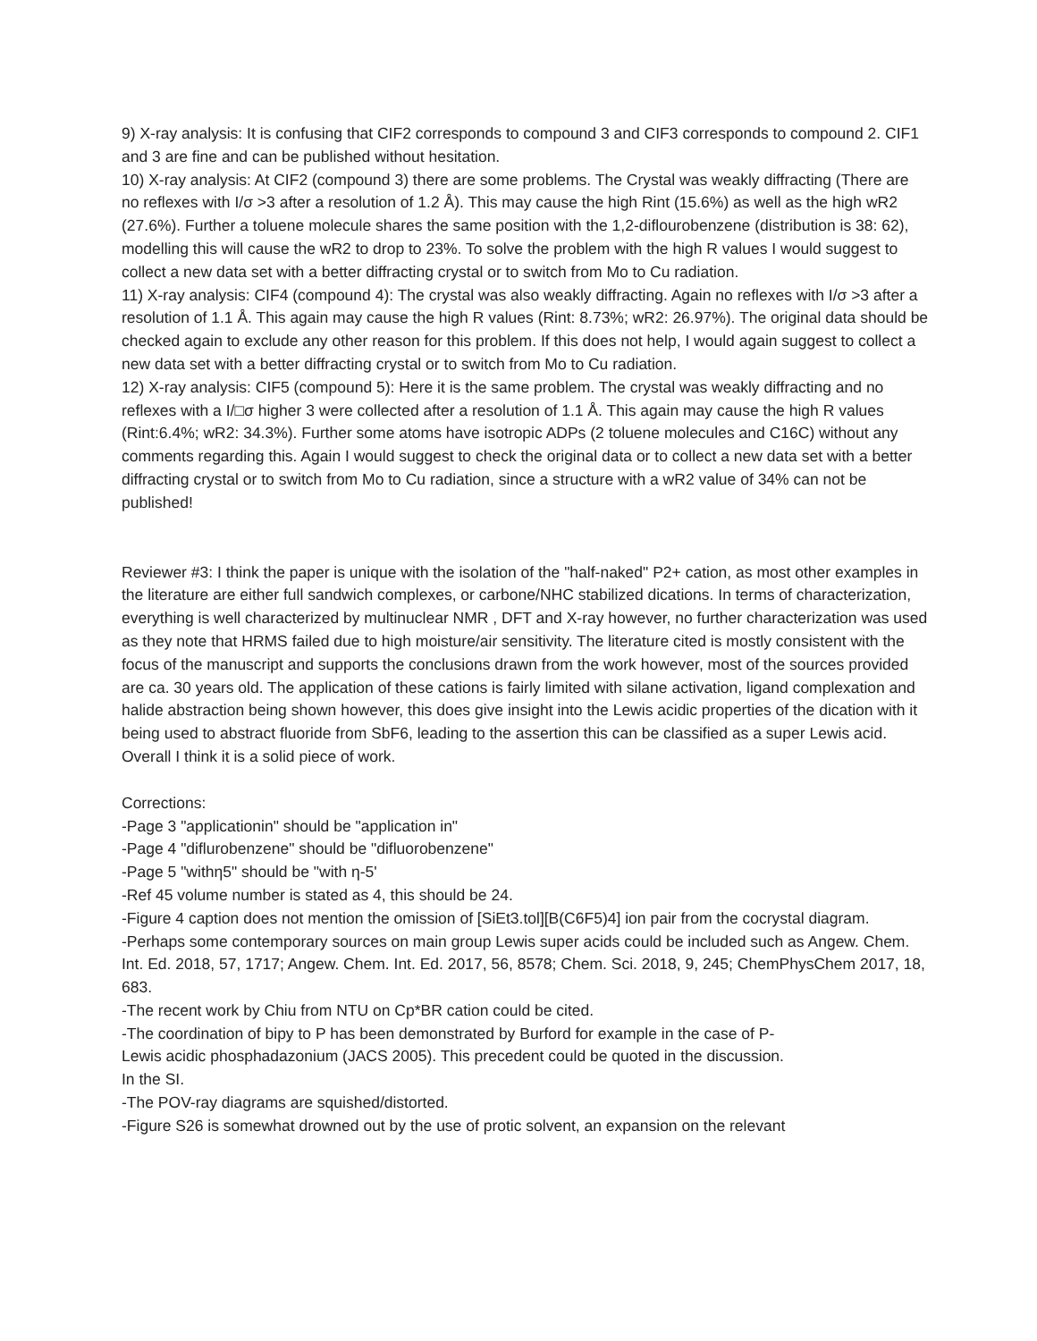9) X-ray analysis: It is confusing that CIF2 corresponds to compound 3 and CIF3 corresponds to compound 2. CIF1 and 3 are fine and can be published without hesitation.
10) X-ray analysis: At CIF2 (compound 3) there are some problems. The Crystal was weakly diffracting (There are no reflexes with I/σ >3 after a resolution of 1.2 Å). This may cause the high Rint (15.6%) as well as the high wR2 (27.6%). Further a toluene molecule shares the same position with the 1,2-diflourobenzene (distribution is 38: 62), modelling this will cause the wR2 to drop to 23%. To solve the problem with the high R values I would suggest to collect a new data set with a better diffracting crystal or to switch from Mo to Cu radiation.
11) X-ray analysis: CIF4 (compound 4): The crystal was also weakly diffracting. Again no reflexes with I/σ >3 after a resolution of 1.1 Å. This again may cause the high R values (Rint: 8.73%; wR2: 26.97%). The original data should be checked again to exclude any other reason for this problem. If this does not help, I would again suggest to collect a new data set with a better diffracting crystal or to switch from Mo to Cu radiation.
12) X-ray analysis: CIF5 (compound 5): Here it is the same problem. The crystal was weakly diffracting and no reflexes with a I/□σ higher 3 were collected after a resolution of 1.1 Å. This again may cause the high R values (Rint:6.4%; wR2: 34.3%). Further some atoms have isotropic ADPs (2 toluene molecules and C16C) without any comments regarding this. Again I would suggest to check the original data or to collect a new data set with a better diffracting crystal or to switch from Mo to Cu radiation, since a structure with a wR2 value of 34% can not be published!
Reviewer #3: I think the paper is unique with the isolation of the "half-naked" P2+ cation, as most other examples in the literature are either full sandwich complexes, or carbone/NHC stabilized dications. In terms of characterization, everything is well characterized by multinuclear NMR , DFT and X-ray however, no further characterization was used as they note that HRMS failed due to high moisture/air sensitivity. The literature cited is mostly consistent with the focus of the manuscript and supports the conclusions drawn from the work however, most of the sources provided are ca. 30 years old. The application of these cations is fairly limited with silane activation, ligand complexation and halide abstraction being shown however, this does give insight into the Lewis acidic properties of the dication with it being used to abstract fluoride from SbF6, leading to the assertion this can be classified as a super Lewis acid. Overall I think it is a solid piece of work.
Corrections:
-Page 3 "applicationin" should be "application in"
-Page 4 "diflurobenzene" should be "difluorobenzene"
-Page 5 "withη5" should be "with η-5'
-Ref 45 volume number is stated as 4, this should be 24.
-Figure 4 caption does not mention the omission of [SiEt3.tol][B(C6F5)4] ion pair from the cocrystal diagram.
-Perhaps some contemporary sources on main group Lewis super acids could be included such as Angew. Chem. Int. Ed. 2018, 57, 1717; Angew. Chem. Int. Ed. 2017, 56, 8578; Chem. Sci. 2018, 9, 245; ChemPhysChem 2017, 18, 683.
-The recent work by Chiu from NTU on Cp*BR cation could be cited.
-The coordination of bipy to P has been demonstrated by Burford for example in the case of P-
Lewis acidic phosphadazonium (JACS 2005). This precedent could be quoted in the discussion.
In the SI.
-The POV-ray diagrams are squished/distorted.
-Figure S26 is somewhat drowned out by the use of protic solvent, an expansion on the relevant